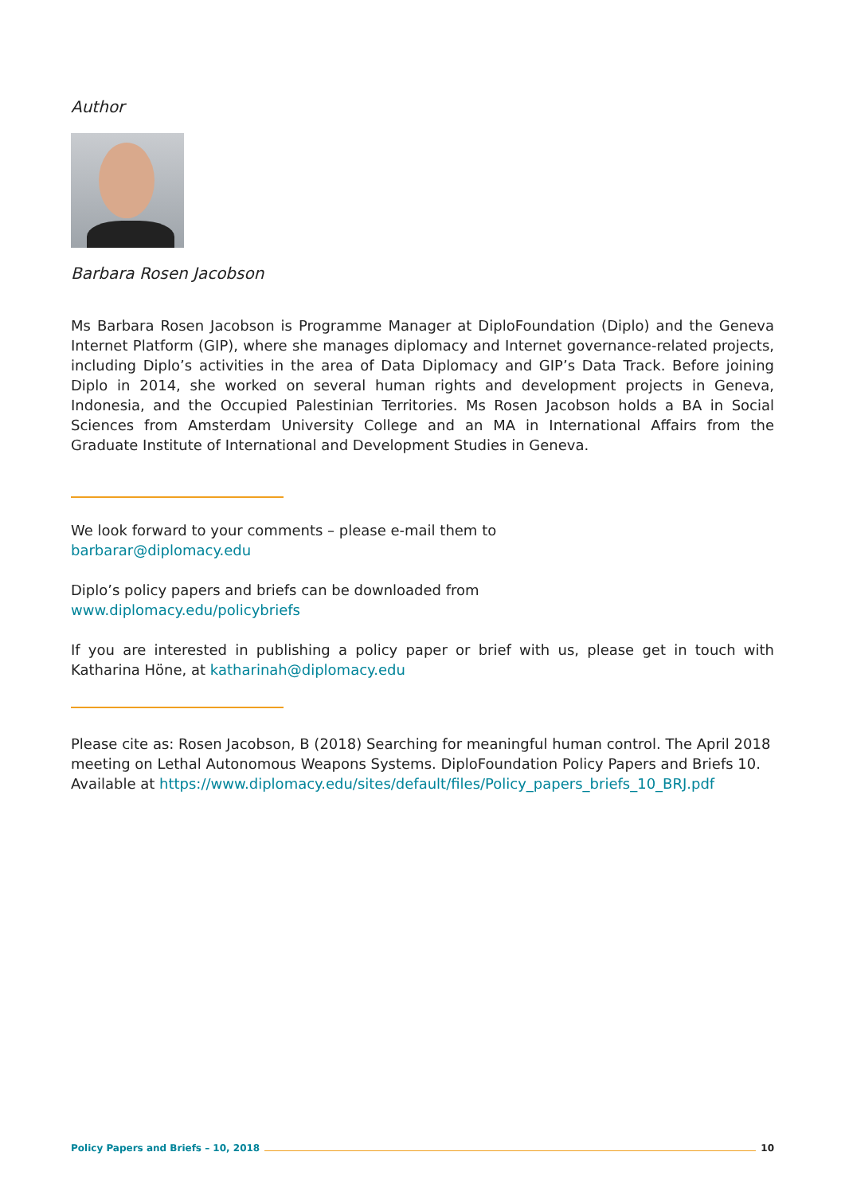Author
Barbara Rosen Jacobson
Ms Barbara Rosen Jacobson is Programme Manager at DiploFoundation (Diplo) and the Geneva Internet Platform (GIP), where she manages diplomacy and Internet governance-related projects, including Diplo’s activities in the area of Data Diplomacy and GIP’s Data Track. Before joining Diplo in 2014, she worked on several human rights and development projects in Geneva, Indonesia, and the Occupied Palestinian Territories. Ms Rosen Jacobson holds a BA in Social Sciences from Amsterdam University College and an MA in International Affairs from the Graduate Institute of International and Development Studies in Geneva.
We look forward to your comments – please e-mail them to
barbarar@diplomacy.edu
Diplo’s policy papers and briefs can be downloaded from
www.diplomacy.edu/policybriefs
If you are interested in publishing a policy paper or brief with us, please get in touch with Katharina Höne, at katharinah@diplomacy.edu
Please cite as: Rosen Jacobson, B (2018) Searching for meaningful human control. The April 2018 meeting on Lethal Autonomous Weapons Systems. DiploFoundation Policy Papers and Briefs 10. Available at https://www.diplomacy.edu/sites/default/files/Policy_papers_briefs_10_BRJ.pdf
Policy Papers and Briefs – 10, 2018 10